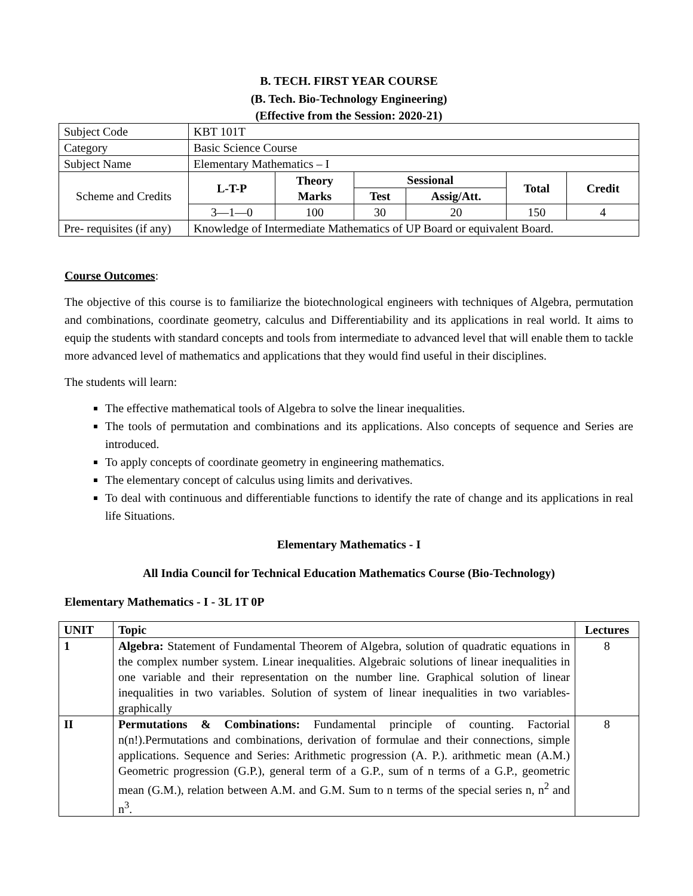B. TECH. FIRST YEAR COURSE
(B. Tech. Bio-Technology Engineering)
(Effective from the Session: 2020-21)
| Subject Code | KBT 101T | | | | | |
| Category | Basic Science Course | | | | | |
| Subject Name | Elementary Mathematics – I | | | | | |
| Scheme and Credits | L-T-P | Theory Marks | Sessional | | Total | Credit |
| | | | Test | Assig/Att. | | |
| | 3—1—0 | 100 | 30 | 20 | 150 | 4 |
| Pre- requisites (if any) | Knowledge of Intermediate Mathematics of UP Board or equivalent Board. | | | | | |
Course Outcomes:
The objective of this course is to familiarize the biotechnological engineers with techniques of Algebra, permutation and combinations, coordinate geometry, calculus and Differentiability and its applications in real world. It aims to equip the students with standard concepts and tools from intermediate to advanced level that will enable them to tackle more advanced level of mathematics and applications that they would find useful in their disciplines.
The students will learn:
The effective mathematical tools of Algebra to solve the linear inequalities.
The tools of permutation and combinations and its applications. Also concepts of sequence and Series are introduced.
To apply concepts of coordinate geometry in engineering mathematics.
The elementary concept of calculus using limits and derivatives.
To deal with continuous and differentiable functions to identify the rate of change and its applications in real life Situations.
Elementary Mathematics - I
All India Council for Technical Education Mathematics Course (Bio-Technology)
Elementary Mathematics - I - 3L 1T 0P
| UNIT | Topic | Lectures |
| --- | --- | --- |
| 1 | Algebra: Statement of Fundamental Theorem of Algebra, solution of quadratic equations in the complex number system. Linear inequalities. Algebraic solutions of linear inequalities in one variable and their representation on the number line. Graphical solution of linear inequalities in two variables. Solution of system of linear inequalities in two variables-graphically | 8 |
| II | Permutations & Combinations: Fundamental principle of counting. Factorial n(n!).Permutations and combinations, derivation of formulae and their connections, simple applications. Sequence and Series: Arithmetic progression (A. P.). arithmetic mean (A.M.) Geometric progression (G.P.), general term of a G.P., sum of n terms of a G.P., geometric mean (G.M.), relation between A.M. and G.M. Sum to n terms of the special series n, n<sup>2</sup> and n<sup>3</sup>. | 8 |